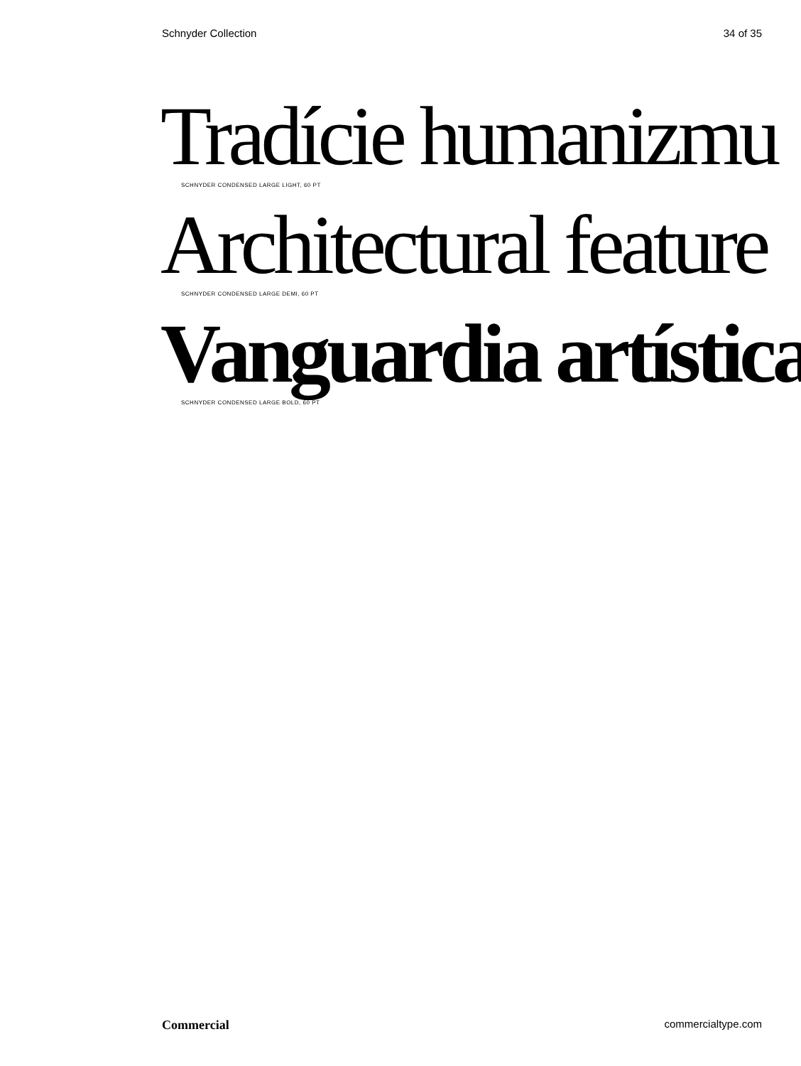Schnyder Collection 34 of 35
Tradície humanizmu
SCHNYDER CONDENSED LARGE LIGHT, 60 PT
Architectural feature
SCHNYDER CONDENSED LARGE DEMI, 60 PT
Vanguardia artística
SCHNYDER CONDENSED LARGE BOLD, 60 PT
Commercial commercialtype.com